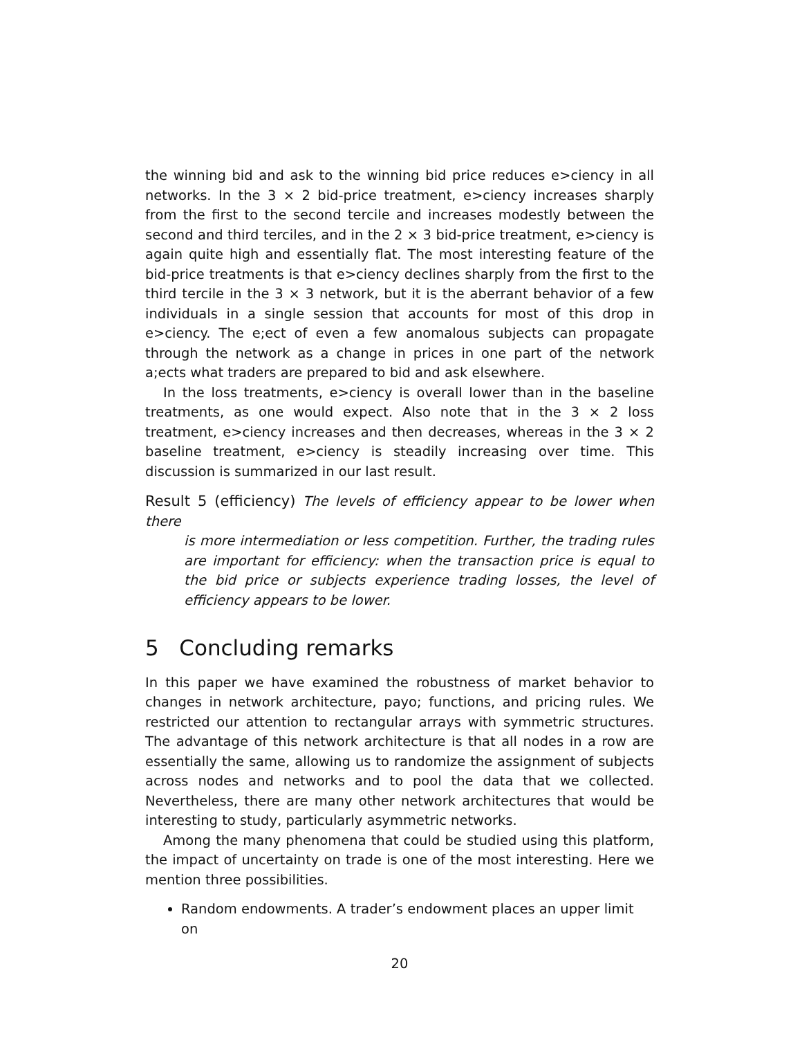the winning bid and ask to the winning bid price reduces e>ciency in all networks. In the 3 × 2 bid-price treatment, e>ciency increases sharply from the first to the second tercile and increases modestly between the second and third terciles, and in the 2 × 3 bid-price treatment, e>ciency is again quite high and essentially flat. The most interesting feature of the bid-price treatments is that e>ciency declines sharply from the first to the third tercile in the 3 × 3 network, but it is the aberrant behavior of a few individuals in a single session that accounts for most of this drop in e>ciency. The e;ect of even a few anomalous subjects can propagate through the network as a change in prices in one part of the network a;ects what traders are prepared to bid and ask elsewhere.
In the loss treatments, e>ciency is overall lower than in the baseline treatments, as one would expect. Also note that in the 3 × 2 loss treatment, e>ciency increases and then decreases, whereas in the 3 × 2 baseline treatment, e>ciency is steadily increasing over time. This discussion is summarized in our last result.
Result 5 (efficiency) The levels of efficiency appear to be lower when there
is more intermediation or less competition. Further, the trading rules are important for efficiency: when the transaction price is equal to the bid price or subjects experience trading losses, the level of efficiency appears to be lower.
5 Concluding remarks
In this paper we have examined the robustness of market behavior to changes in network architecture, payo; functions, and pricing rules. We restricted our attention to rectangular arrays with symmetric structures. The advantage of this network architecture is that all nodes in a row are essentially the same, allowing us to randomize the assignment of subjects across nodes and networks and to pool the data that we collected. Nevertheless, there are many other network architectures that would be interesting to study, particularly asymmetric networks.
Among the many phenomena that could be studied using this platform, the impact of uncertainty on trade is one of the most interesting. Here we mention three possibilities.
Random endowments. A trader’s endowment places an upper limit on
20